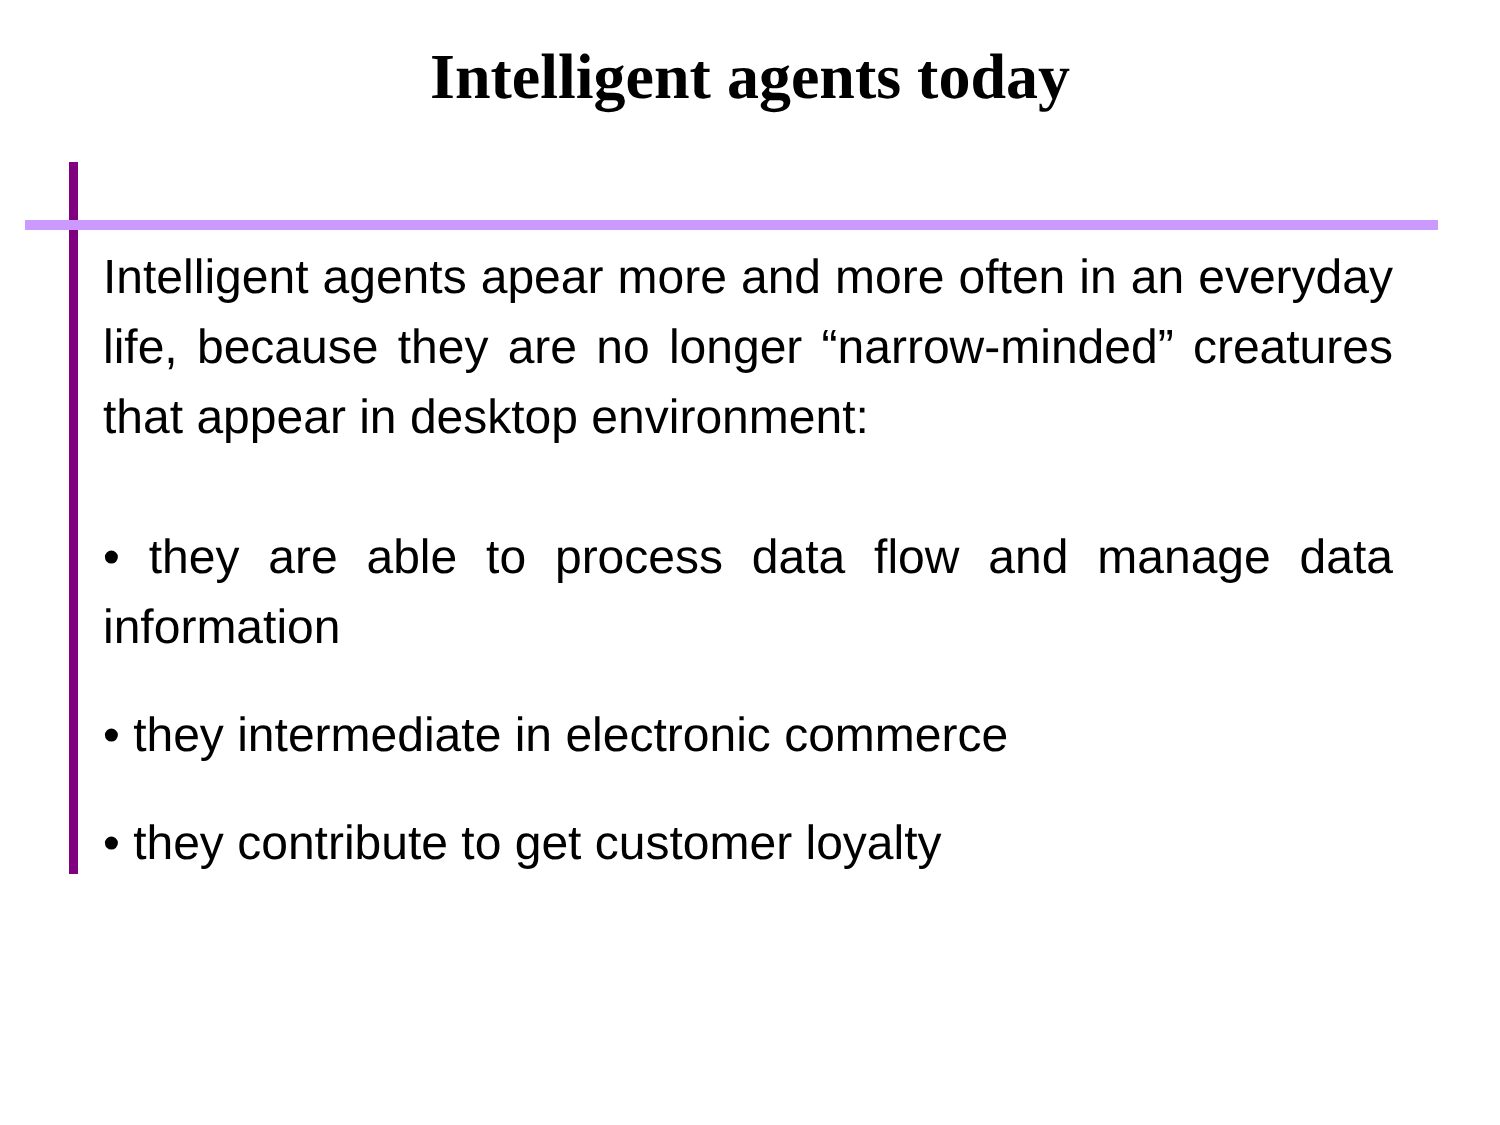Intelligent agents today
Intelligent agents apear more and more often in an everyday life, because they are no longer “narrow-minded” creatures that appear in desktop environment:
• they are able to process data flow and manage data information
• they intermediate in electronic commerce
• they contribute to get customer loyalty